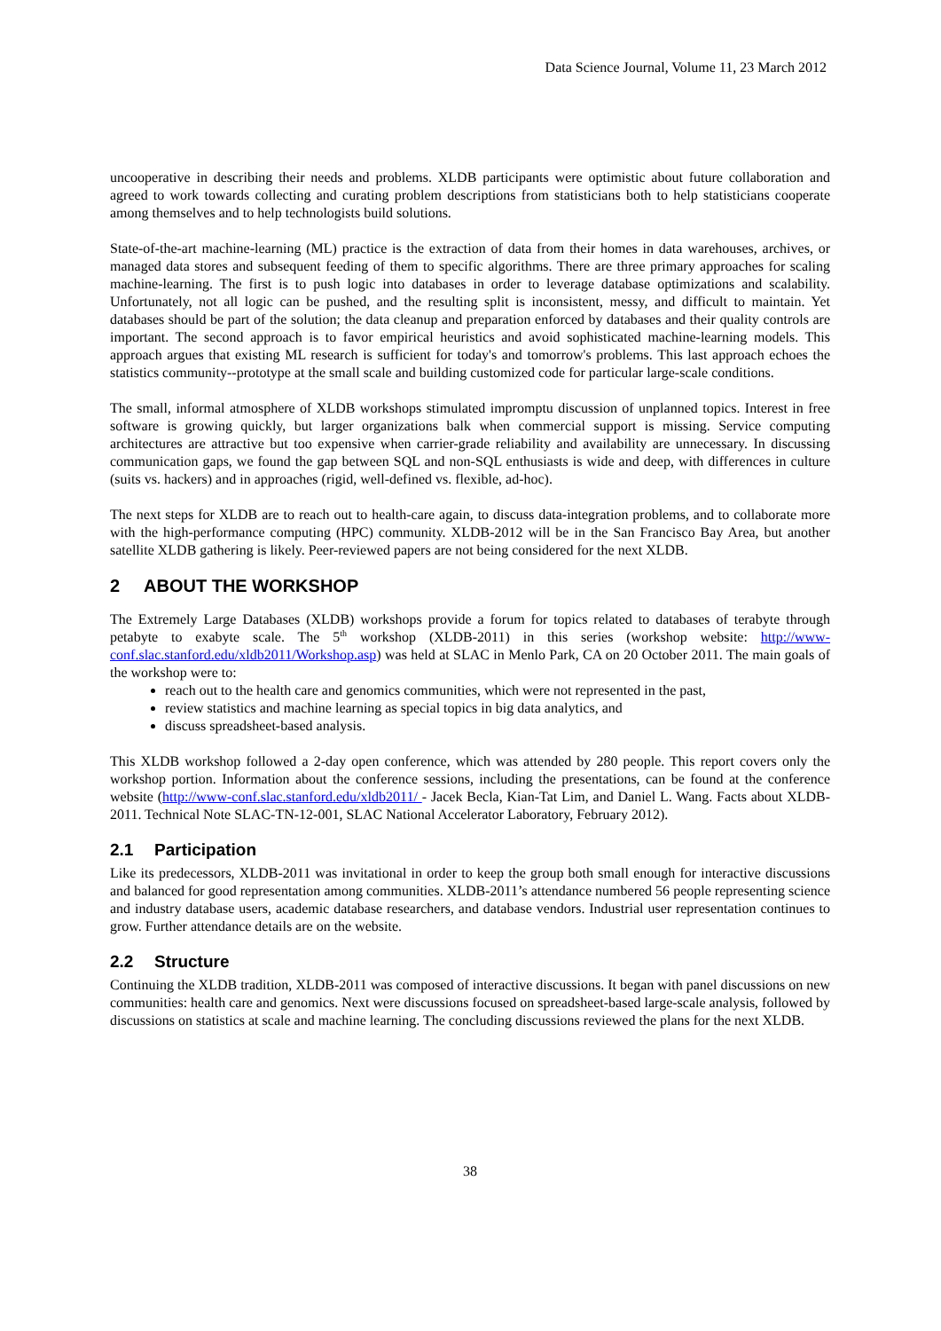Data Science Journal, Volume 11, 23 March 2012
uncooperative in describing their needs and problems. XLDB participants were optimistic about future collaboration and agreed to work towards collecting and curating problem descriptions from statisticians both to help statisticians cooperate among themselves and to help technologists build solutions.
State-of-the-art machine-learning (ML) practice is the extraction of data from their homes in data warehouses, archives, or managed data stores and subsequent feeding of them to specific algorithms. There are three primary approaches for scaling machine-learning. The first is to push logic into databases in order to leverage database optimizations and scalability. Unfortunately, not all logic can be pushed, and the resulting split is inconsistent, messy, and difficult to maintain. Yet databases should be part of the solution; the data cleanup and preparation enforced by databases and their quality controls are important. The second approach is to favor empirical heuristics and avoid sophisticated machine-learning models. This approach argues that existing ML research is sufficient for today's and tomorrow's problems. This last approach echoes the statistics community--prototype at the small scale and building customized code for particular large-scale conditions.
The small, informal atmosphere of XLDB workshops stimulated impromptu discussion of unplanned topics. Interest in free software is growing quickly, but larger organizations balk when commercial support is missing. Service computing architectures are attractive but too expensive when carrier-grade reliability and availability are unnecessary. In discussing communication gaps, we found the gap between SQL and non-SQL enthusiasts is wide and deep, with differences in culture (suits vs. hackers) and in approaches (rigid, well-defined vs. flexible, ad-hoc).
The next steps for XLDB are to reach out to health-care again, to discuss data-integration problems, and to collaborate more with the high-performance computing (HPC) community. XLDB-2012 will be in the San Francisco Bay Area, but another satellite XLDB gathering is likely. Peer-reviewed papers are not being considered for the next XLDB.
2 ABOUT THE WORKSHOP
The Extremely Large Databases (XLDB) workshops provide a forum for topics related to databases of terabyte through petabyte to exabyte scale. The 5<sup>th</sup> workshop (XLDB-2011) in this series (workshop website: http://www-conf.slac.stanford.edu/xldb2011/Workshop.asp) was held at SLAC in Menlo Park, CA on 20 October 2011. The main goals of the workshop were to:
reach out to the health care and genomics communities, which were not represented in the past,
review statistics and machine learning as special topics in big data analytics, and
discuss spreadsheet-based analysis.
This XLDB workshop followed a 2-day open conference, which was attended by 280 people. This report covers only the workshop portion. Information about the conference sessions, including the presentations, can be found at the conference website (http://www-conf.slac.stanford.edu/xldb2011/ - Jacek Becla, Kian-Tat Lim, and Daniel L. Wang. Facts about XLDB-2011. Technical Note SLAC-TN-12-001, SLAC National Accelerator Laboratory, February 2012).
2.1 Participation
Like its predecessors, XLDB-2011 was invitational in order to keep the group both small enough for interactive discussions and balanced for good representation among communities. XLDB-2011’s attendance numbered 56 people representing science and industry database users, academic database researchers, and database vendors. Industrial user representation continues to grow. Further attendance details are on the website.
2.2 Structure
Continuing the XLDB tradition, XLDB-2011 was composed of interactive discussions. It began with panel discussions on new communities: health care and genomics. Next were discussions focused on spreadsheet-based large-scale analysis, followed by discussions on statistics at scale and machine learning. The concluding discussions reviewed the plans for the next XLDB.
38